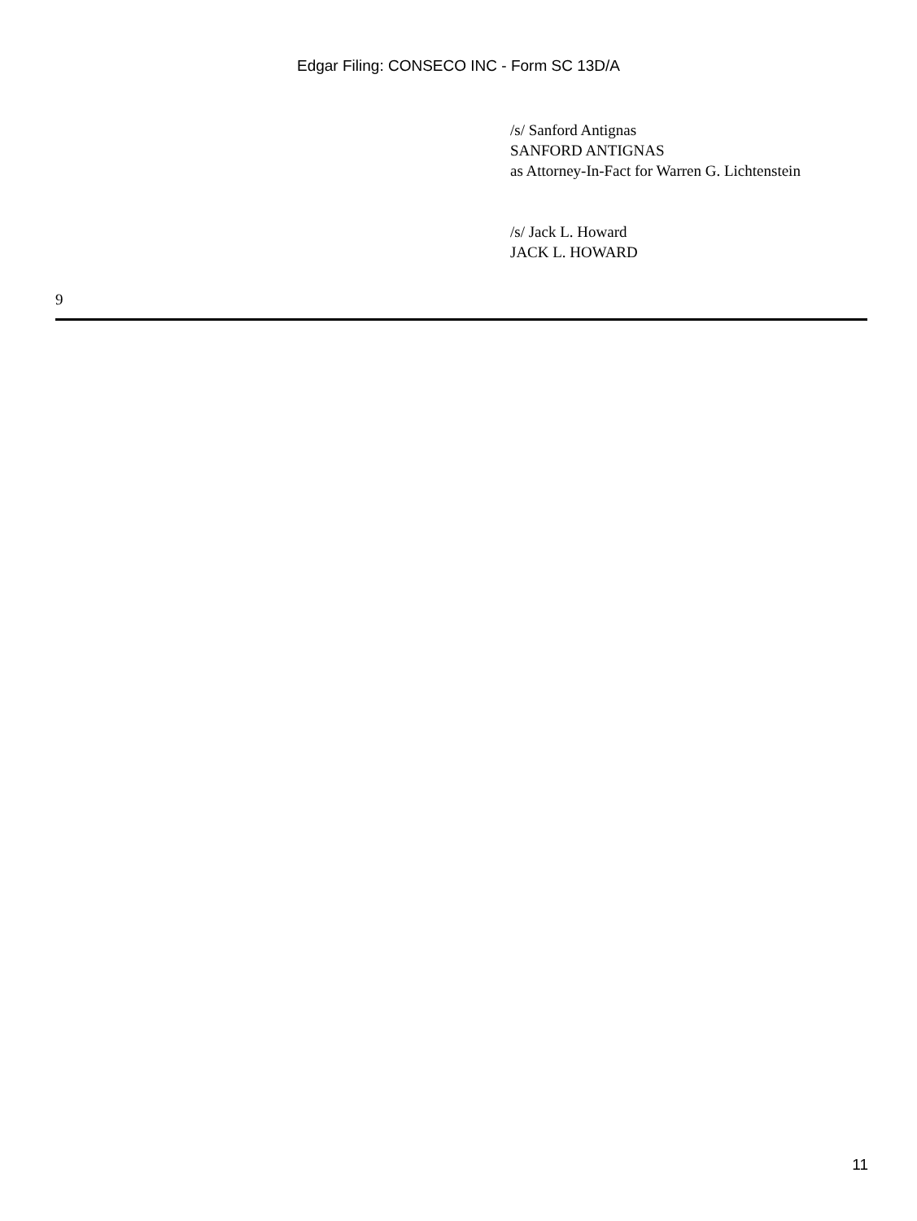Edgar Filing: CONSECO INC - Form SC 13D/A
/s/ Sanford Antignas
SANFORD ANTIGNAS
as Attorney-In-Fact for Warren G. Lichtenstein
/s/ Jack L. Howard
JACK L. HOWARD
9
11